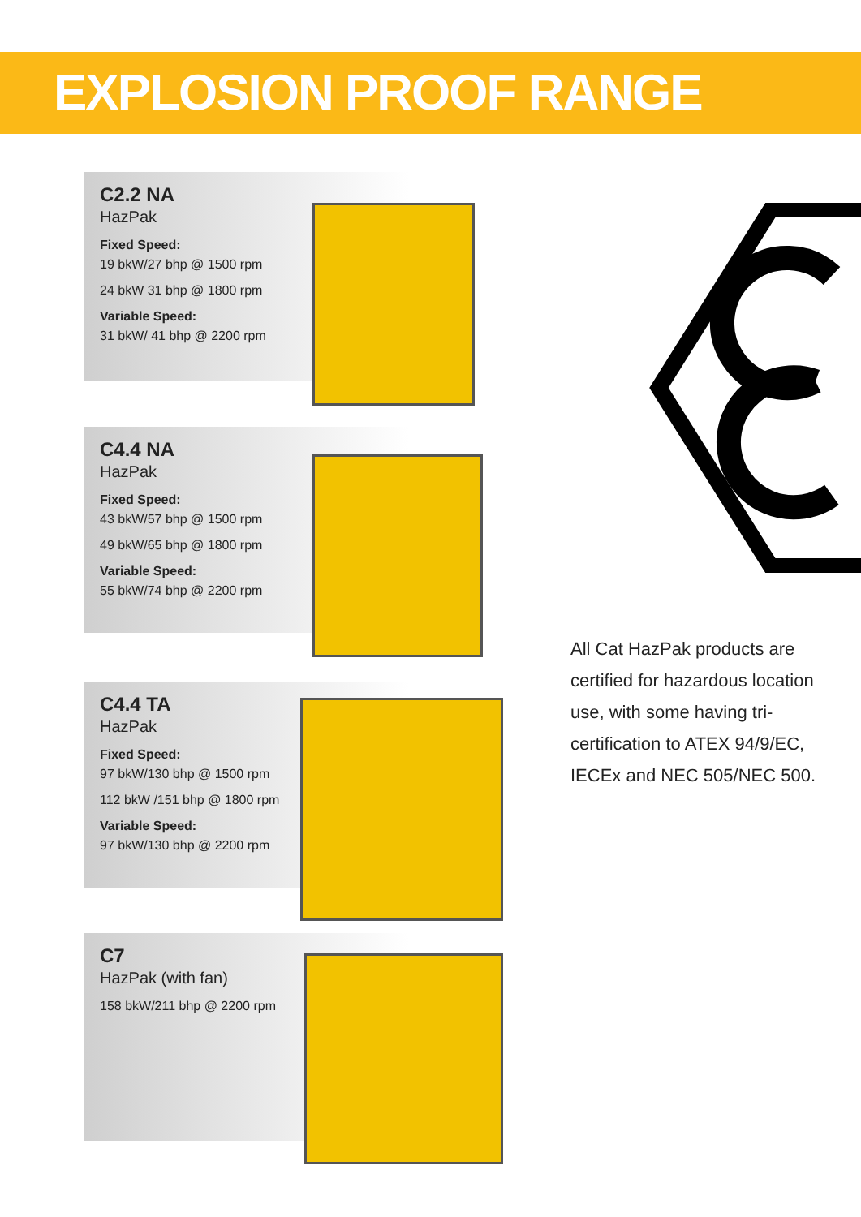EXPLOSION PROOF RANGE
C2.2 NA
HazPak
Fixed Speed:
19 bkW/27 bhp @ 1500 rpm
24 bkW 31 bhp @ 1800 rpm
Variable Speed:
31 bkW/ 41 bhp @ 2200 rpm
C4.4 NA
HazPak
Fixed Speed:
43 bkW/57 bhp @ 1500 rpm
49 bkW/65 bhp @ 1800 rpm
Variable Speed:
55 bkW/74 bhp @ 2200 rpm
C4.4 TA
HazPak
Fixed Speed:
97 bkW/130 bhp @ 1500 rpm
112 bkW /151 bhp @ 1800 rpm
Variable Speed:
97 bkW/130 bhp @ 2200 rpm
C7
HazPak (with fan)
158 bkW/211 bhp @ 2200 rpm
All Cat HazPak products are certified for hazardous location use, with some having tri-certification to ATEX 94/9/EC, IECEx and NEC 505/NEC 500.